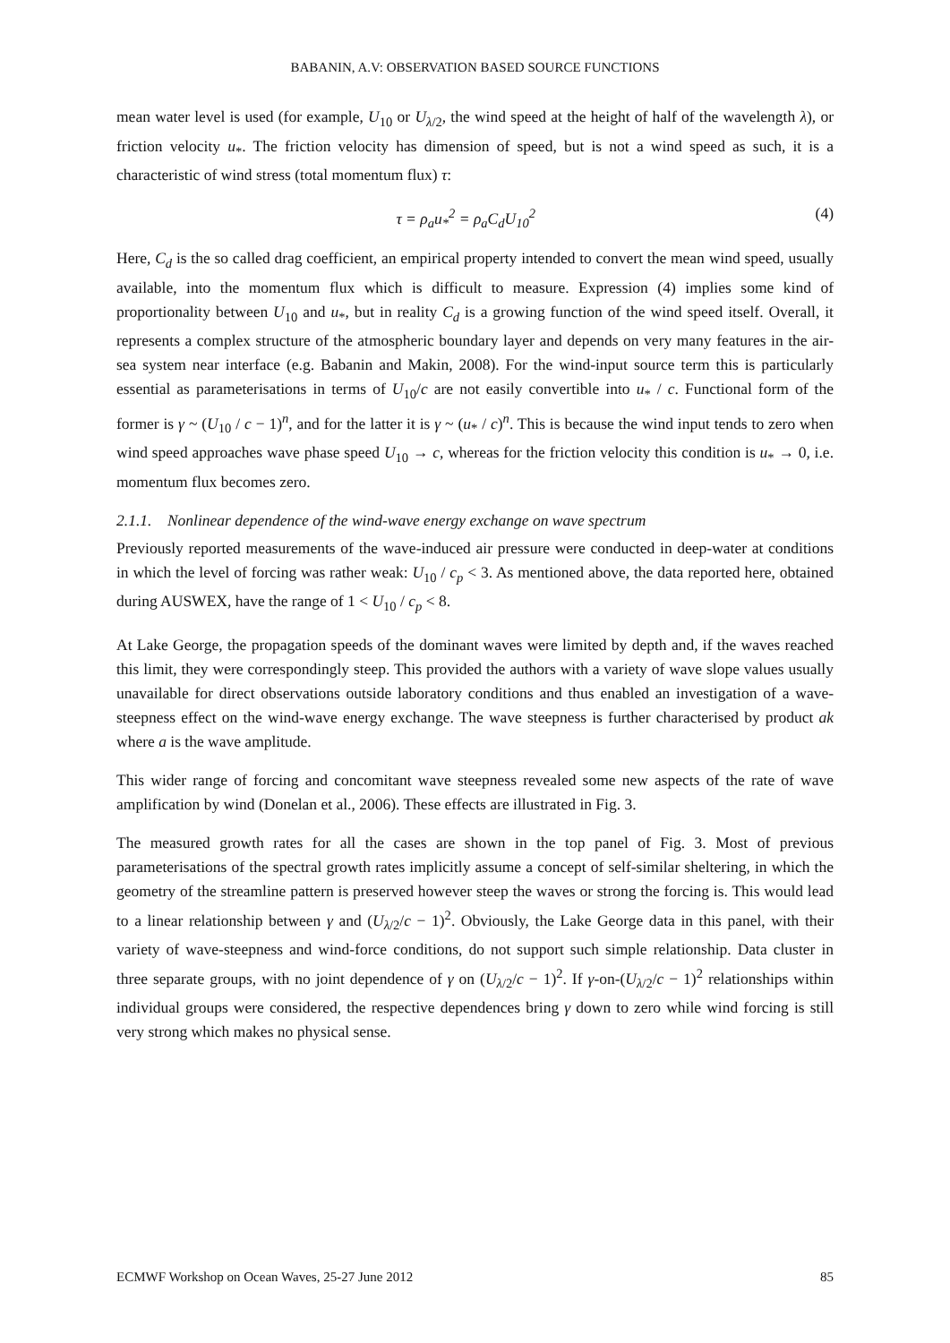BABANIN, A.V: OBSERVATION BASED SOURCE FUNCTIONS
mean water level is used (for example, U<sub>10</sub> or U<sub>λ/2</sub>, the wind speed at the height of half of the wavelength λ), or friction velocity u<sub>*</sub>. The friction velocity has dimension of speed, but is not a wind speed as such, it is a characteristic of wind stress (total momentum flux) τ:
τ = ρ<sub>a</sub>u<sub>*</sub><sup>2</sup> = ρ<sub>a</sub>C<sub>d</sub>U<sub>10</sub><sup>2</sup> (4)
Here, C<sub>d</sub> is the so called drag coefficient, an empirical property intended to convert the mean wind speed, usually available, into the momentum flux which is difficult to measure. Expression (4) implies some kind of proportionality between U<sub>10</sub> and u<sub>*</sub>, but in reality C<sub>d</sub> is a growing function of the wind speed itself. Overall, it represents a complex structure of the atmospheric boundary layer and depends on very many features in the air-sea system near interface (e.g. Babanin and Makin, 2008). For the wind-input source term this is particularly essential as parameterisations in terms of U<sub>10</sub>/c are not easily convertible into u<sub>*</sub> / c. Functional form of the former is γ ~ (U<sub>10</sub> / c − 1)<sup>n</sup>, and for the latter it is γ ~ (u<sub>*</sub> / c)<sup>n</sup>. This is because the wind input tends to zero when wind speed approaches wave phase speed U<sub>10</sub> → c, whereas for the friction velocity this condition is u<sub>*</sub> → 0, i.e. momentum flux becomes zero.
2.1.1. Nonlinear dependence of the wind-wave energy exchange on wave spectrum
Previously reported measurements of the wave-induced air pressure were conducted in deep-water at conditions in which the level of forcing was rather weak: U<sub>10</sub> / c<sub>p</sub> < 3. As mentioned above, the data reported here, obtained during AUSWEX, have the range of 1 < U<sub>10</sub> / c<sub>p</sub> < 8.
At Lake George, the propagation speeds of the dominant waves were limited by depth and, if the waves reached this limit, they were correspondingly steep. This provided the authors with a variety of wave slope values usually unavailable for direct observations outside laboratory conditions and thus enabled an investigation of a wave-steepness effect on the wind-wave energy exchange. The wave steepness is further characterised by product ak where a is the wave amplitude.
This wider range of forcing and concomitant wave steepness revealed some new aspects of the rate of wave amplification by wind (Donelan et al., 2006). These effects are illustrated in Fig. 3.
The measured growth rates for all the cases are shown in the top panel of Fig. 3. Most of previous parameterisations of the spectral growth rates implicitly assume a concept of self-similar sheltering, in which the geometry of the streamline pattern is preserved however steep the waves or strong the forcing is. This would lead to a linear relationship between γ and (U<sub>λ/2</sub>/c − 1)<sup>2</sup>. Obviously, the Lake George data in this panel, with their variety of wave-steepness and wind-force conditions, do not support such simple relationship. Data cluster in three separate groups, with no joint dependence of γ on (U<sub>λ/2</sub>/c − 1)<sup>2</sup>. If γ-on-(U<sub>λ/2</sub>/c − 1)<sup>2</sup> relationships within individual groups were considered, the respective dependences bring γ down to zero while wind forcing is still very strong which makes no physical sense.
ECMWF Workshop on Ocean Waves, 25-27 June 2012 85